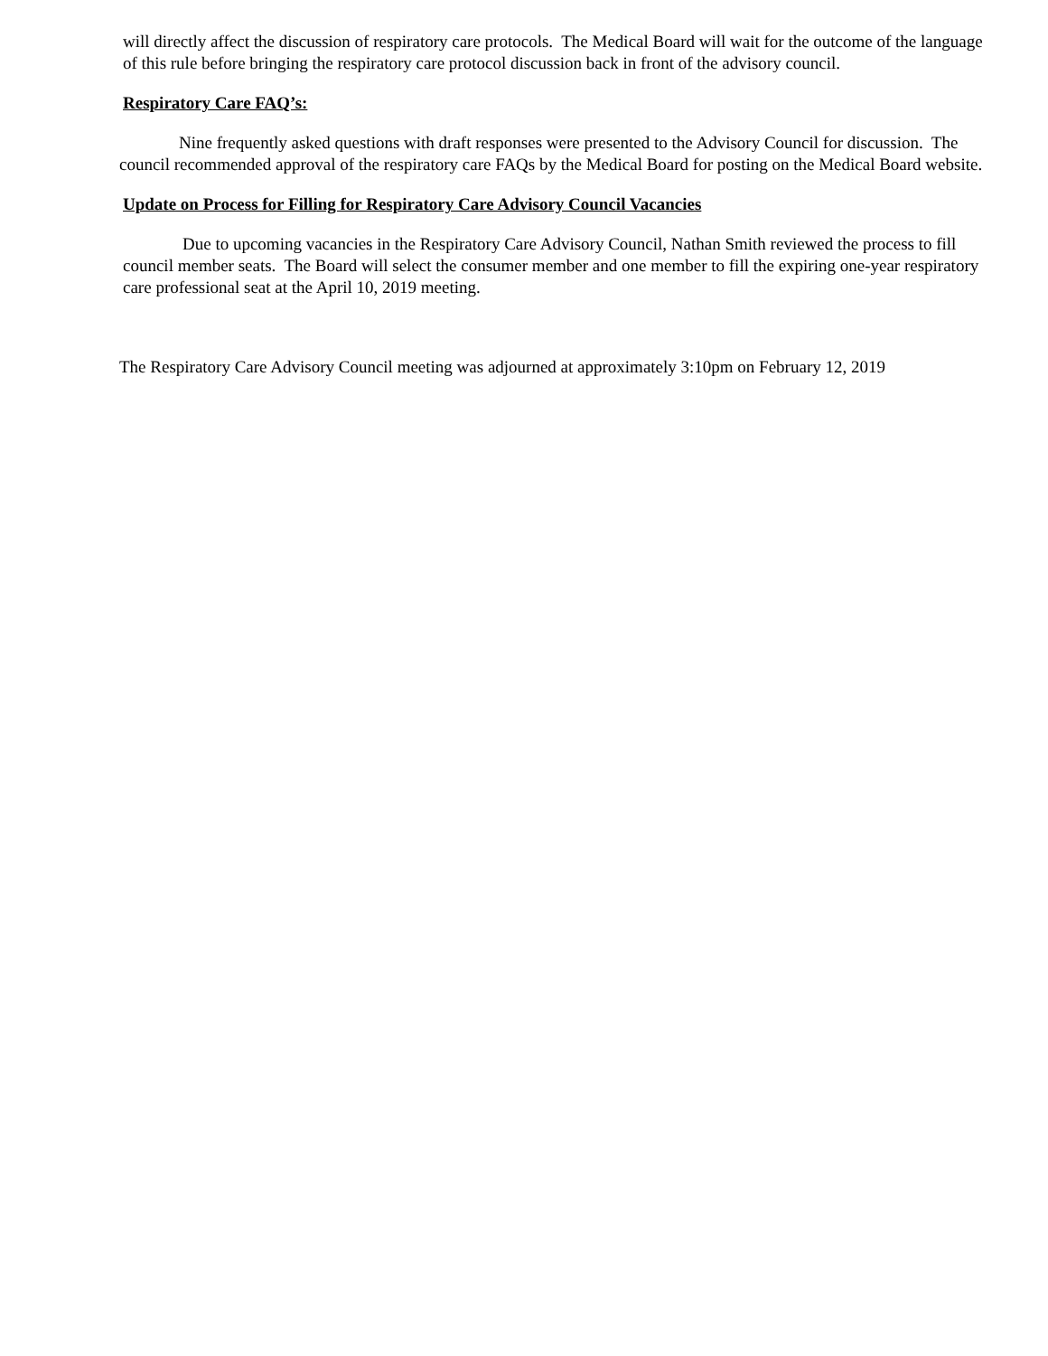will directly affect the discussion of respiratory care protocols. The Medical Board will wait for the outcome of the language of this rule before bringing the respiratory care protocol discussion back in front of the advisory council.
Respiratory Care FAQ’s:
Nine frequently asked questions with draft responses were presented to the Advisory Council for discussion. The council recommended approval of the respiratory care FAQs by the Medical Board for posting on the Medical Board website.
Update on Process for Filling for Respiratory Care Advisory Council Vacancies
Due to upcoming vacancies in the Respiratory Care Advisory Council, Nathan Smith reviewed the process to fill council member seats. The Board will select the consumer member and one member to fill the expiring one-year respiratory care professional seat at the April 10, 2019 meeting.
The Respiratory Care Advisory Council meeting was adjourned at approximately 3:10pm on February 12, 2019